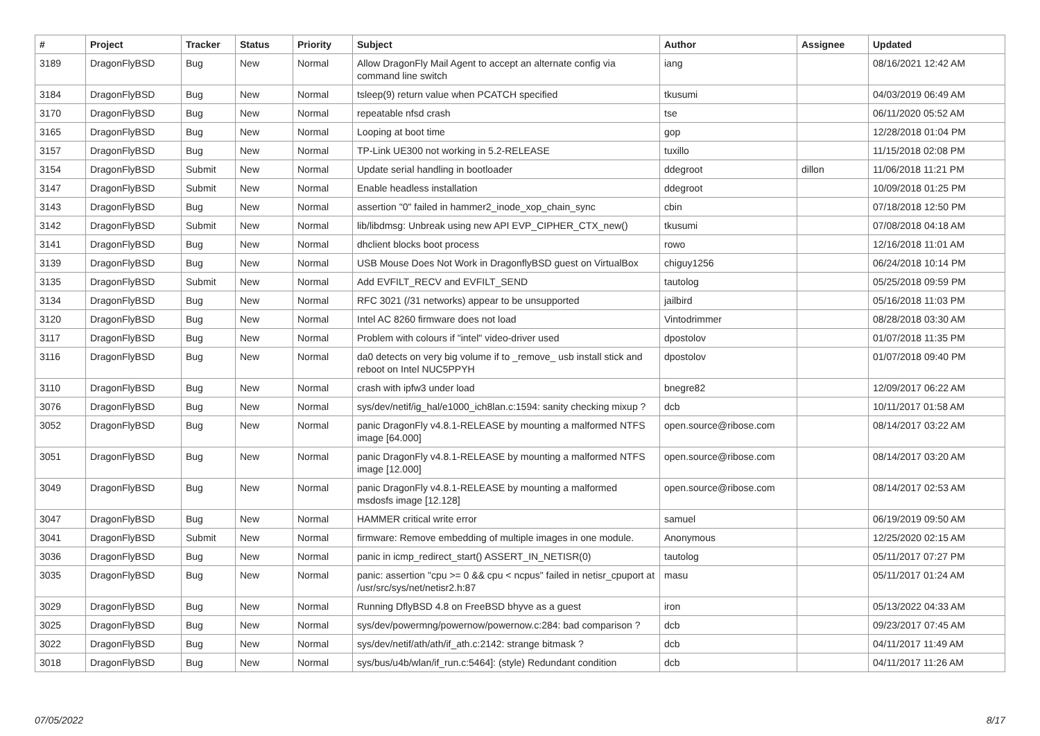| # | Project | Tracker | Status | Priority | Subject | Author | Assignee | Updated |
| --- | --- | --- | --- | --- | --- | --- | --- | --- |
| 3189 | DragonFlyBSD | Bug | New | Normal | Allow DragonFly Mail Agent to accept an alternate config via command line switch | iang | | 08/16/2021 12:42 AM |
| 3184 | DragonFlyBSD | Bug | New | Normal | tsleep(9) return value when PCATCH specified | tkusumi | | 04/03/2019 06:49 AM |
| 3170 | DragonFlyBSD | Bug | New | Normal | repeatable nfsd crash | tse | | 06/11/2020 05:52 AM |
| 3165 | DragonFlyBSD | Bug | New | Normal | Looping at boot time | gop | | 12/28/2018 01:04 PM |
| 3157 | DragonFlyBSD | Bug | New | Normal | TP-Link UE300 not working in 5.2-RELEASE | tuxillo | | 11/15/2018 02:08 PM |
| 3154 | DragonFlyBSD | Submit | New | Normal | Update serial handling in bootloader | ddegroot | dillon | 11/06/2018 11:21 PM |
| 3147 | DragonFlyBSD | Submit | New | Normal | Enable headless installation | ddegroot | | 10/09/2018 01:25 PM |
| 3143 | DragonFlyBSD | Bug | New | Normal | assertion "0" failed in hammer2_inode_xop_chain_sync | cbin | | 07/18/2018 12:50 PM |
| 3142 | DragonFlyBSD | Submit | New | Normal | lib/libdmsg: Unbreak using new API EVP_CIPHER_CTX_new() | tkusumi | | 07/08/2018 04:18 AM |
| 3141 | DragonFlyBSD | Bug | New | Normal | dhclient blocks boot process | rowo | | 12/16/2018 11:01 AM |
| 3139 | DragonFlyBSD | Bug | New | Normal | USB Mouse Does Not Work in DragonflyBSD guest on VirtualBox | chiguy1256 | | 06/24/2018 10:14 PM |
| 3135 | DragonFlyBSD | Submit | New | Normal | Add EVFILT_RECV and EVFILT_SEND | tautolog | | 05/25/2018 09:59 PM |
| 3134 | DragonFlyBSD | Bug | New | Normal | RFC 3021 (/31 networks) appear to be unsupported | jailbird | | 05/16/2018 11:03 PM |
| 3120 | DragonFlyBSD | Bug | New | Normal | Intel AC 8260 firmware does not load | Vintodrimmer | | 08/28/2018 03:30 AM |
| 3117 | DragonFlyBSD | Bug | New | Normal | Problem with colours if "intel" video-driver used | dpostolov | | 01/07/2018 11:35 PM |
| 3116 | DragonFlyBSD | Bug | New | Normal | da0 detects on very big volume if to _remove_ usb install stick and reboot on Intel NUC5PPYH | dpostolov | | 01/07/2018 09:40 PM |
| 3110 | DragonFlyBSD | Bug | New | Normal | crash with ipfw3 under load | bnegre82 | | 12/09/2017 06:22 AM |
| 3076 | DragonFlyBSD | Bug | New | Normal | sys/dev/netif/ig_hal/e1000_ich8lan.c:1594: sanity checking mixup ? | dcb | | 10/11/2017 01:58 AM |
| 3052 | DragonFlyBSD | Bug | New | Normal | panic DragonFly v4.8.1-RELEASE by mounting a malformed NTFS image [64.000] | open.source@ribose.com | | 08/14/2017 03:22 AM |
| 3051 | DragonFlyBSD | Bug | New | Normal | panic DragonFly v4.8.1-RELEASE by mounting a malformed NTFS image [12.000] | open.source@ribose.com | | 08/14/2017 03:20 AM |
| 3049 | DragonFlyBSD | Bug | New | Normal | panic DragonFly v4.8.1-RELEASE by mounting a malformed msdosfs image [12.128] | open.source@ribose.com | | 08/14/2017 02:53 AM |
| 3047 | DragonFlyBSD | Bug | New | Normal | HAMMER critical write error | samuel | | 06/19/2019 09:50 AM |
| 3041 | DragonFlyBSD | Submit | New | Normal | firmware: Remove embedding of multiple images in one module. | Anonymous | | 12/25/2020 02:15 AM |
| 3036 | DragonFlyBSD | Bug | New | Normal | panic in icmp_redirect_start() ASSERT_IN_NETISR(0) | tautolog | | 05/11/2017 07:27 PM |
| 3035 | DragonFlyBSD | Bug | New | Normal | panic: assertion "cpu >= 0 && cpu < ncpus" failed in netisr_cpuport at /usr/src/sys/net/netisr2.h:87 | masu | | 05/11/2017 01:24 AM |
| 3029 | DragonFlyBSD | Bug | New | Normal | Running DflyBSD 4.8 on FreeBSD bhyve as a guest | iron | | 05/13/2022 04:33 AM |
| 3025 | DragonFlyBSD | Bug | New | Normal | sys/dev/powermng/powernow/powernow.c:284: bad comparison ? | dcb | | 09/23/2017 07:45 AM |
| 3022 | DragonFlyBSD | Bug | New | Normal | sys/dev/netif/ath/ath/if_ath.c:2142: strange bitmask ? | dcb | | 04/11/2017 11:49 AM |
| 3018 | DragonFlyBSD | Bug | New | Normal | sys/bus/u4b/wlan/if_run.c:5464]: (style) Redundant condition | dcb | | 04/11/2017 11:26 AM |
07/05/2022 8/17